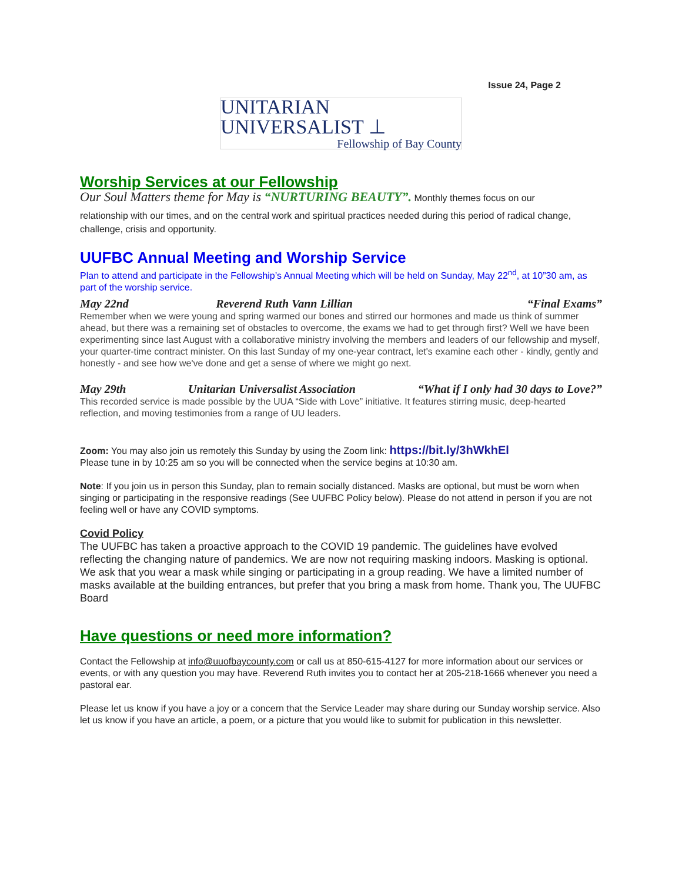Issue 24, Page 2
UNITARIAN UNIVERSALIST ⊥
Fellowship of Bay County
Worship Services at our Fellowship
Our Soul Matters theme for May is “NURTURING BEAUTY”. Monthly themes focus on our
relationship with our times, and on the central work and spiritual practices needed during this period of radical change, challenge, crisis and opportunity.
UUFBC Annual Meeting and Worship Service
Plan to attend and participate in the Fellowship’s Annual Meeting which will be held on Sunday, May 22<sup>nd</sup>, at 10”30 am, as part of the worship service.
May 22nd Reverend Ruth Vann Lillian “Final Exams”
Remember when we were young and spring warmed our bones and stirred our hormones and made us think of summer ahead, but there was a remaining set of obstacles to overcome, the exams we had to get through first? Well we have been experimenting since last August with a collaborative ministry involving the members and leaders of our fellowship and myself, your quarter-time contract minister. On this last Sunday of my one-year contract, let's examine each other - kindly, gently and honestly - and see how we've done and get a sense of where we might go next.
May 29th Unitarian Universalist Association “What if I only had 30 days to Love?”
This recorded service is made possible by the UUA “Side with Love” initiative. It features stirring music, deep-hearted reflection, and moving testimonies from a range of UU leaders.
Zoom: You may also join us remotely this Sunday by using the Zoom link: https://bit.ly/3hWkhEl
Please tune in by 10:25 am so you will be connected when the service begins at 10:30 am.
Note: If you join us in person this Sunday, plan to remain socially distanced. Masks are optional, but must be worn when singing or participating in the responsive readings (See UUFBC Policy below). Please do not attend in person if you are not feeling well or have any COVID symptoms.
Covid Policy
The UUFBC has taken a proactive approach to the COVID 19 pandemic. The guidelines have evolved reflecting the changing nature of pandemics. We are now not requiring masking indoors. Masking is optional. We ask that you wear a mask while singing or participating in a group reading. We have a limited number of masks available at the building entrances, but prefer that you bring a mask from home. Thank you, The UUFBC Board
Have questions or need more information?
Contact the Fellowship at info@uuofbaycounty.com or call us at 850-615-4127 for more information about our services or events, or with any question you may have. Reverend Ruth invites you to contact her at 205-218-1666 whenever you need a pastoral ear.
Please let us know if you have a joy or a concern that the Service Leader may share during our Sunday worship service. Also let us know if you have an article, a poem, or a picture that you would like to submit for publication in this newsletter.